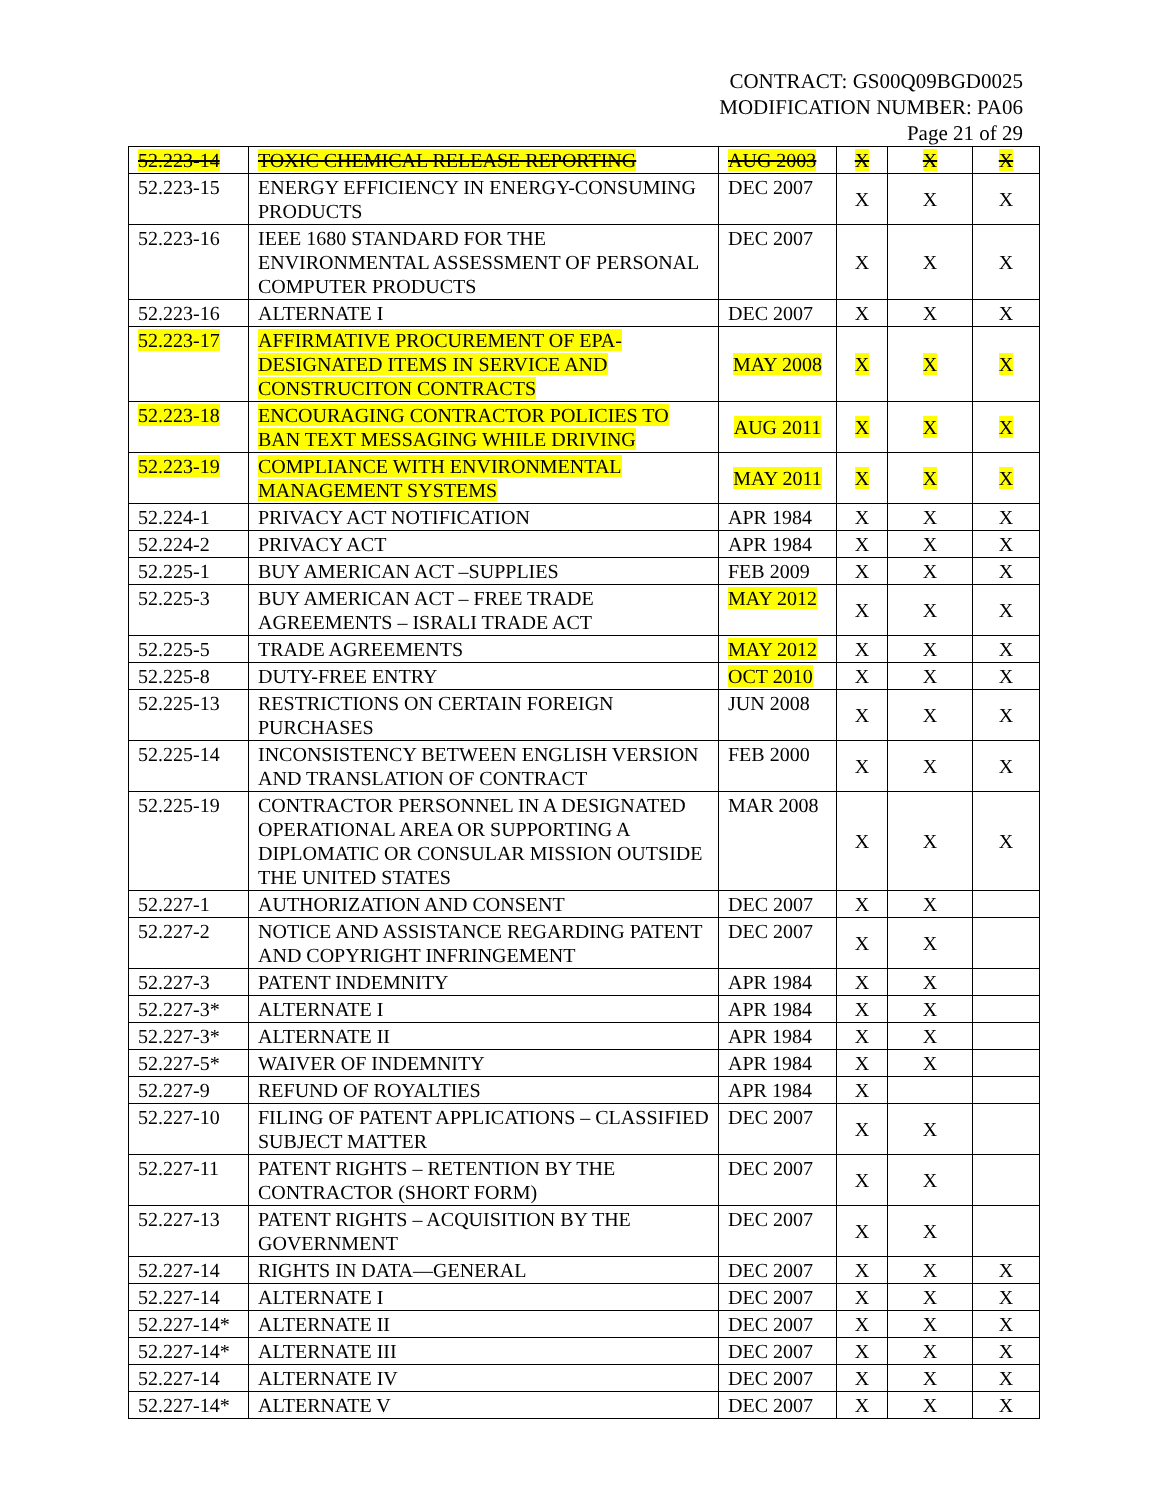CONTRACT: GS00Q09BGD0025
MODIFICATION NUMBER: PA06
Page 21 of 29
| 52.223-14 | TOXIC CHEMICAL RELEASE REPORTING | AUG 2003 | X | X | X |
| 52.223-15 | ENERGY EFFICIENCY IN ENERGY-CONSUMING PRODUCTS | DEC 2007 | X | X | X |
| 52.223-16 | IEEE 1680 STANDARD FOR THE ENVIRONMENTAL ASSESSMENT OF PERSONAL COMPUTER PRODUCTS | DEC 2007 | X | X | X |
| 52.223-16 | ALTERNATE I | DEC 2007 | X | X | X |
| 52.223-17 | AFFIRMATIVE PROCUREMENT OF EPA-DESIGNATED ITEMS IN SERVICE AND CONSTRUCITON CONTRACTS | MAY 2008 | X | X | X |
| 52.223-18 | ENCOURAGING CONTRACTOR POLICIES TO BAN TEXT MESSAGING WHILE DRIVING | AUG 2011 | X | X | X |
| 52.223-19 | COMPLIANCE WITH ENVIRONMENTAL MANAGEMENT SYSTEMS | MAY 2011 | X | X | X |
| 52.224-1 | PRIVACY ACT NOTIFICATION | APR 1984 | X | X | X |
| 52.224-2 | PRIVACY ACT | APR 1984 | X | X | X |
| 52.225-1 | BUY AMERICAN ACT –SUPPLIES | FEB 2009 | X | X | X |
| 52.225-3 | BUY AMERICAN ACT – FREE TRADE AGREEMENTS – ISRALI TRADE ACT | MAY 2012 | X | X | X |
| 52.225-5 | TRADE AGREEMENTS | MAY 2012 | X | X | X |
| 52.225-8 | DUTY-FREE ENTRY | OCT 2010 | X | X | X |
| 52.225-13 | RESTRICTIONS ON CERTAIN FOREIGN PURCHASES | JUN 2008 | X | X | X |
| 52.225-14 | INCONSISTENCY BETWEEN ENGLISH VERSION AND TRANSLATION OF CONTRACT | FEB 2000 | X | X | X |
| 52.225-19 | CONTRACTOR PERSONNEL IN A DESIGNATED OPERATIONAL AREA OR SUPPORTING A DIPLOMATIC OR CONSULAR MISSION OUTSIDE THE UNITED STATES | MAR 2008 | X | X | X |
| 52.227-1 | AUTHORIZATION AND CONSENT | DEC 2007 | X | X | |
| 52.227-2 | NOTICE AND ASSISTANCE REGARDING PATENT AND COPYRIGHT INFRINGEMENT | DEC 2007 | X | X | |
| 52.227-3 | PATENT INDEMNITY | APR 1984 | X | X | |
| 52.227-3* | ALTERNATE I | APR 1984 | X | X | |
| 52.227-3* | ALTERNATE II | APR 1984 | X | X | |
| 52.227-5* | WAIVER OF INDEMNITY | APR 1984 | X | X | |
| 52.227-9 | REFUND OF ROYALTIES | APR 1984 | X | | |
| 52.227-10 | FILING OF PATENT APPLICATIONS – CLASSIFIED SUBJECT MATTER | DEC 2007 | X | X | |
| 52.227-11 | PATENT RIGHTS – RETENTION BY THE CONTRACTOR (SHORT FORM) | DEC 2007 | X | X | |
| 52.227-13 | PATENT RIGHTS – ACQUISITION BY THE GOVERNMENT | DEC 2007 | X | X | |
| 52.227-14 | RIGHTS IN DATA—GENERAL | DEC 2007 | X | X | X |
| 52.227-14 | ALTERNATE I | DEC 2007 | X | X | X |
| 52.227-14* | ALTERNATE II | DEC 2007 | X | X | X |
| 52.227-14* | ALTERNATE III | DEC 2007 | X | X | X |
| 52.227-14 | ALTERNATE IV | DEC 2007 | X | X | X |
| 52.227-14* | ALTERNATE V | DEC 2007 | X | X | X |